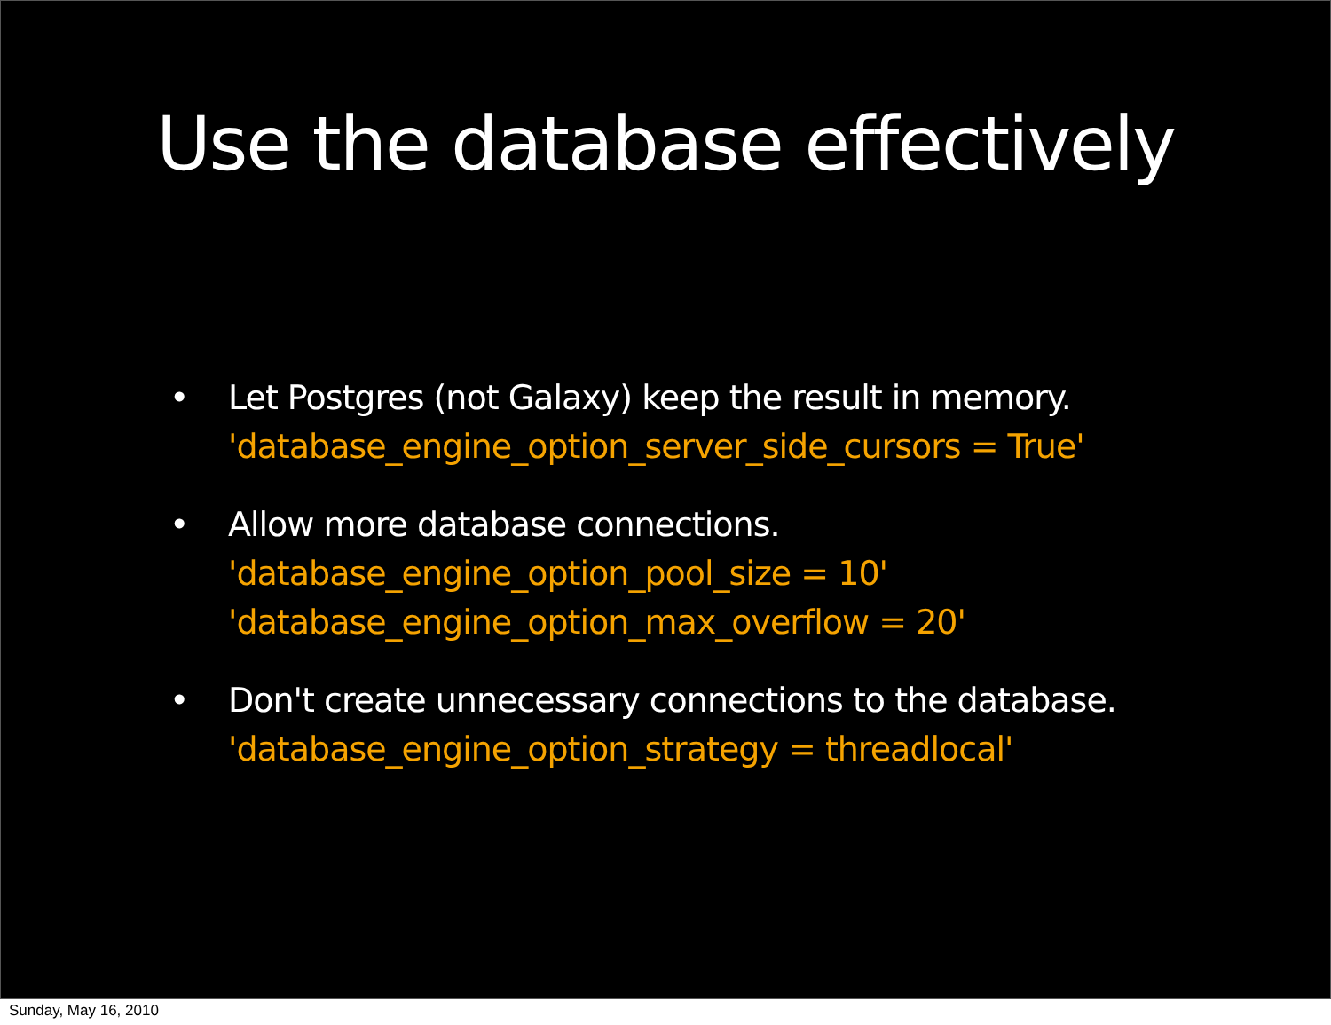Use the database effectively
• Let Postgres (not Galaxy) keep the result in memory.
'database_engine_option_server_side_cursors = True'
• Allow more database connections.
'database_engine_option_pool_size = 10'
'database_engine_option_max_overflow = 20'
• Don't create unnecessary connections to the database.
'database_engine_option_strategy = threadlocal'
Sunday, May 16, 2010